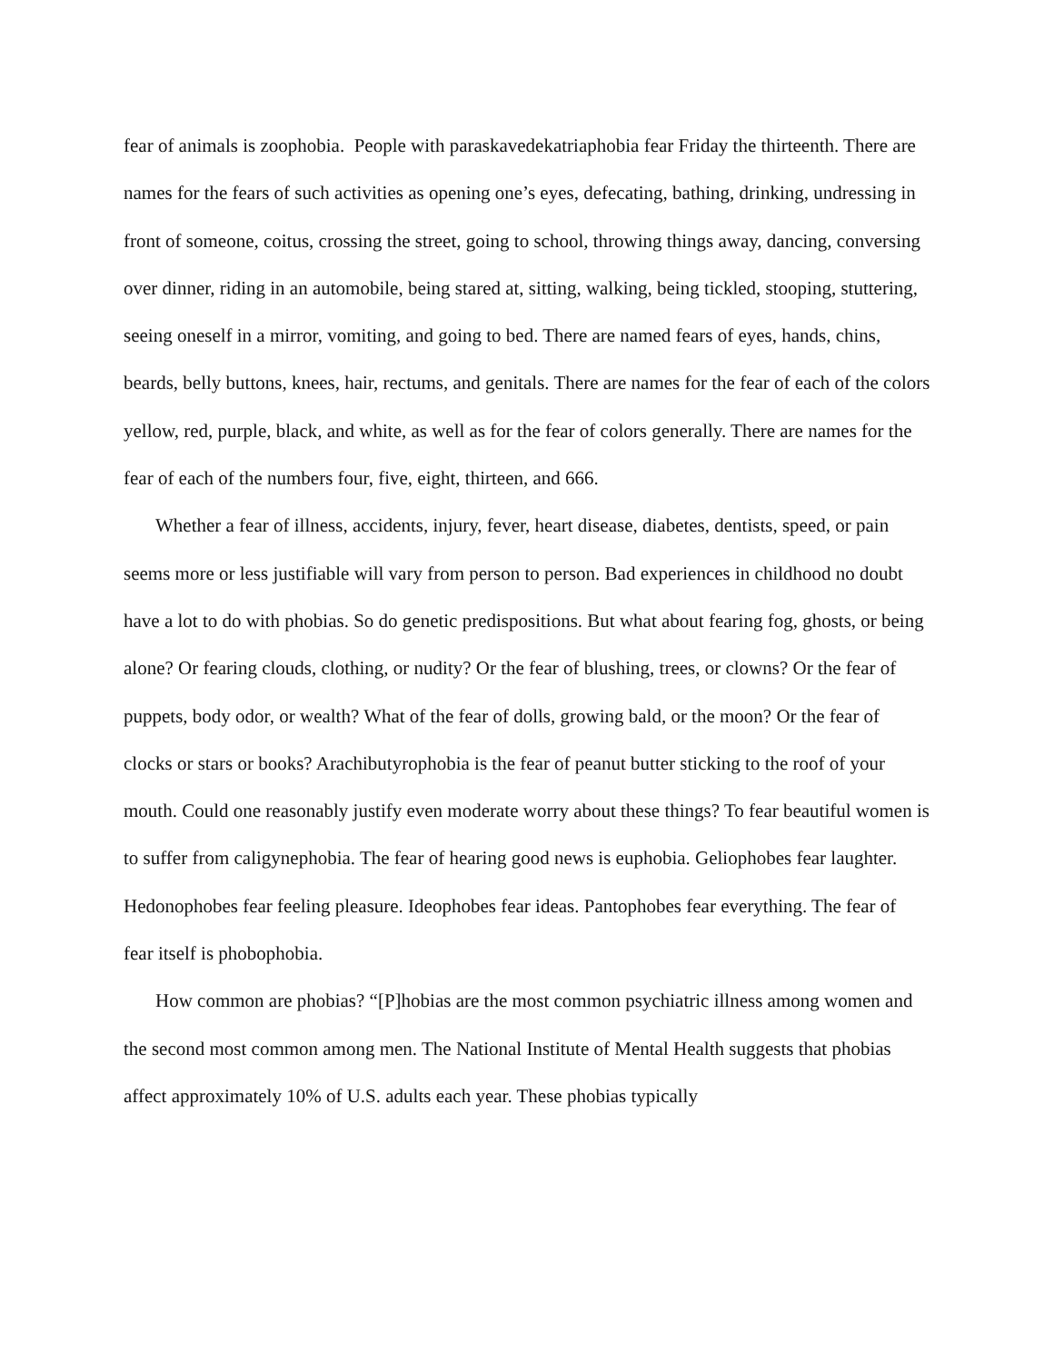fear of animals is zoophobia. People with paraskavedekatriaphobia fear Friday the thirteenth. There are names for the fears of such activities as opening one’s eyes, defecating, bathing, drinking, undressing in front of someone, coitus, crossing the street, going to school, throwing things away, dancing, conversing over dinner, riding in an automobile, being stared at, sitting, walking, being tickled, stooping, stuttering, seeing oneself in a mirror, vomiting, and going to bed. There are named fears of eyes, hands, chins, beards, belly buttons, knees, hair, rectums, and genitals. There are names for the fear of each of the colors yellow, red, purple, black, and white, as well as for the fear of colors generally. There are names for the fear of each of the numbers four, five, eight, thirteen, and 666.
Whether a fear of illness, accidents, injury, fever, heart disease, diabetes, dentists, speed, or pain seems more or less justifiable will vary from person to person. Bad experiences in childhood no doubt have a lot to do with phobias. So do genetic predispositions. But what about fearing fog, ghosts, or being alone? Or fearing clouds, clothing, or nudity? Or the fear of blushing, trees, or clowns? Or the fear of puppets, body odor, or wealth? What of the fear of dolls, growing bald, or the moon? Or the fear of clocks or stars or books? Arachibutyrophobia is the fear of peanut butter sticking to the roof of your mouth. Could one reasonably justify even moderate worry about these things? To fear beautiful women is to suffer from caligynephobia. The fear of hearing good news is euphobia. Geliophobes fear laughter. Hedonophobes fear feeling pleasure. Ideophobes fear ideas. Pantophobes fear everything. The fear of fear itself is phobophobia.
How common are phobias? “[P]hobias are the most common psychiatric illness among women and the second most common among men. The National Institute of Mental Health suggests that phobias affect approximately 10% of U.S. adults each year. These phobias typically